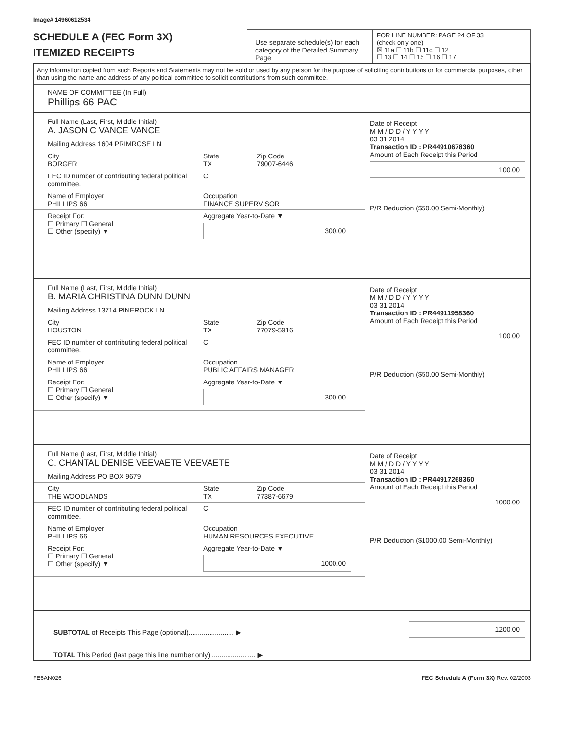Image# 14960612534
SCHEDULE A (FEC Form 3X)
ITEMIZED RECEIPTS
Use separate schedule(s) for each category of the Detailed Summary Page
FOR LINE NUMBER: PAGE 24 OF 33
(check only one)
☒ 11a ☐ 11b ☐ 11c ☐ 12
☐ 13 ☐ 14 ☐ 15 ☐ 16 ☐ 17
Any information copied from such Reports and Statements may not be sold or used by any person for the purpose of soliciting contributions or for commercial purposes, other than using the name and address of any political committee to solicit contributions from such committee.
NAME OF COMMITTEE (In Full)
Phillips 66 PAC
Full Name (Last, First, Middle Initial)
A. JASON C VANCE VANCE
Mailing Address 1604 PRIMROSE LN
City
BORGER
State
TX
Zip Code
79007-6446
FEC ID number of contributing federal political committee.
C
Name of Employer
PHILLIPS 66
Occupation
FINANCE SUPERVISOR
Receipt For:
☐ Primary ☐ General
☐ Other (specify) ▼
Aggregate Year-to-Date ▼
300.00
Date of Receipt
M M / D D / Y Y Y Y
03 31 2014
Transaction ID : PR44910678360
Amount of Each Receipt this Period
100.00
P/R Deduction ($50.00 Semi-Monthly)
Full Name (Last, First, Middle Initial)
B. MARIA CHRISTINA DUNN DUNN
Mailing Address 13714 PINEROCK LN
City
HOUSTON
State
TX
Zip Code
77079-5916
FEC ID number of contributing federal political committee.
C
Name of Employer
PHILLIPS 66
Occupation
PUBLIC AFFAIRS MANAGER
Receipt For:
☐ Primary ☐ General
☐ Other (specify) ▼
Aggregate Year-to-Date ▼
300.00
Date of Receipt
M M / D D / Y Y Y Y
03 31 2014
Transaction ID : PR44911958360
Amount of Each Receipt this Period
100.00
P/R Deduction ($50.00 Semi-Monthly)
Full Name (Last, First, Middle Initial)
C. CHANTAL DENISE VEEVAETE VEEVAETE
Mailing Address PO BOX 9679
City
THE WOODLANDS
State
TX
Zip Code
77387-6679
FEC ID number of contributing federal political committee.
C
Name of Employer
PHILLIPS 66
Occupation
HUMAN RESOURCES EXECUTIVE
Receipt For:
☐ Primary ☐ General
☐ Other (specify) ▼
Aggregate Year-to-Date ▼
1000.00
Date of Receipt
M M / D D / Y Y Y Y
03 31 2014
Transaction ID : PR44917268360
Amount of Each Receipt this Period
1000.00
P/R Deduction ($1000.00 Semi-Monthly)
SUBTOTAL of Receipts This Page (optional)........................ ▶
TOTAL This Period (last page this line number only)........................ ▶
1200.00
FE6AN026 FEC Schedule A (Form 3X) Rev. 02/2003